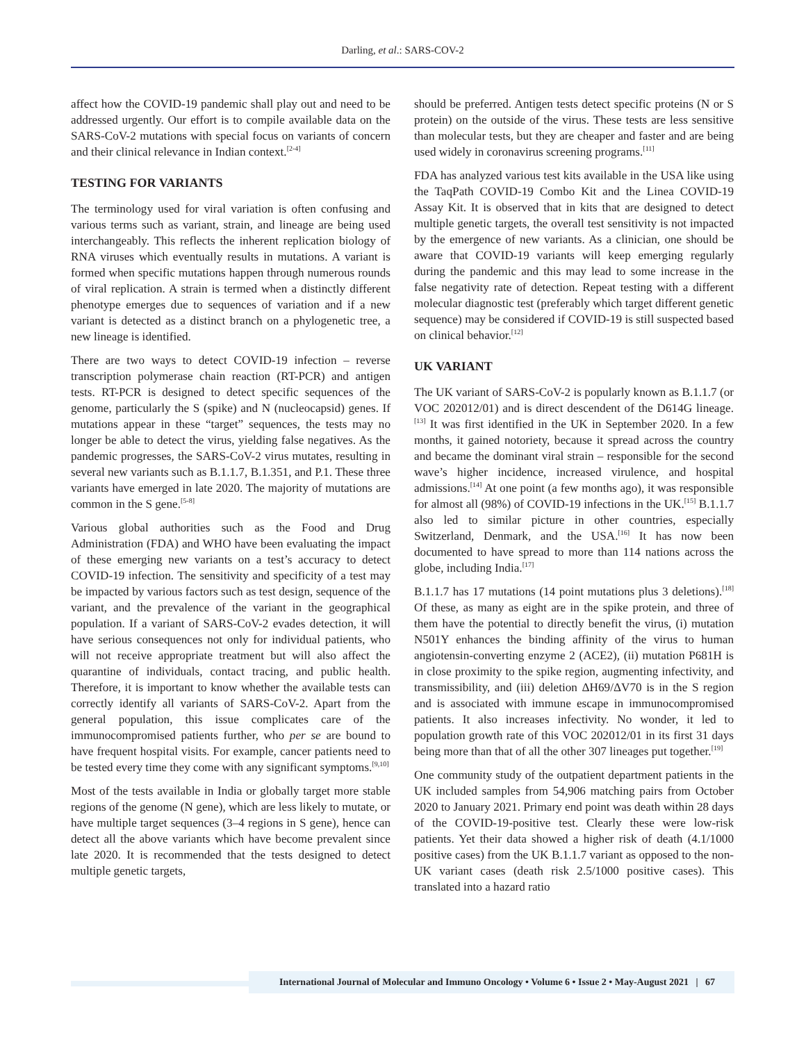Darling, et al.: SARS-COV-2
affect how the COVID-19 pandemic shall play out and need to be addressed urgently. Our effort is to compile available data on the SARS-CoV-2 mutations with special focus on variants of concern and their clinical relevance in Indian context.<sup>[2-4]</sup>
TESTING FOR VARIANTS
The terminology used for viral variation is often confusing and various terms such as variant, strain, and lineage are being used interchangeably. This reflects the inherent replication biology of RNA viruses which eventually results in mutations. A variant is formed when specific mutations happen through numerous rounds of viral replication. A strain is termed when a distinctly different phenotype emerges due to sequences of variation and if a new variant is detected as a distinct branch on a phylogenetic tree, a new lineage is identified.
There are two ways to detect COVID-19 infection – reverse transcription polymerase chain reaction (RT-PCR) and antigen tests. RT-PCR is designed to detect specific sequences of the genome, particularly the S (spike) and N (nucleocapsid) genes. If mutations appear in these “target” sequences, the tests may no longer be able to detect the virus, yielding false negatives. As the pandemic progresses, the SARS-CoV-2 virus mutates, resulting in several new variants such as B.1.1.7, B.1.351, and P.1. These three variants have emerged in late 2020. The majority of mutations are common in the S gene.<sup>[5-8]</sup>
Various global authorities such as the Food and Drug Administration (FDA) and WHO have been evaluating the impact of these emerging new variants on a test’s accuracy to detect COVID-19 infection. The sensitivity and specificity of a test may be impacted by various factors such as test design, sequence of the variant, and the prevalence of the variant in the geographical population. If a variant of SARS-CoV-2 evades detection, it will have serious consequences not only for individual patients, who will not receive appropriate treatment but will also affect the quarantine of individuals, contact tracing, and public health. Therefore, it is important to know whether the available tests can correctly identify all variants of SARS-CoV-2. Apart from the general population, this issue complicates care of the immunocompromised patients further, who per se are bound to have frequent hospital visits. For example, cancer patients need to be tested every time they come with any significant symptoms.<sup>[9,10]</sup>
Most of the tests available in India or globally target more stable regions of the genome (N gene), which are less likely to mutate, or have multiple target sequences (3–4 regions in S gene), hence can detect all the above variants which have become prevalent since late 2020. It is recommended that the tests designed to detect multiple genetic targets,
should be preferred. Antigen tests detect specific proteins (N or S protein) on the outside of the virus. These tests are less sensitive than molecular tests, but they are cheaper and faster and are being used widely in coronavirus screening programs.<sup>[11]</sup>
FDA has analyzed various test kits available in the USA like using the TaqPath COVID-19 Combo Kit and the Linea COVID-19 Assay Kit. It is observed that in kits that are designed to detect multiple genetic targets, the overall test sensitivity is not impacted by the emergence of new variants. As a clinician, one should be aware that COVID-19 variants will keep emerging regularly during the pandemic and this may lead to some increase in the false negativity rate of detection. Repeat testing with a different molecular diagnostic test (preferably which target different genetic sequence) may be considered if COVID-19 is still suspected based on clinical behavior.<sup>[12]</sup>
UK VARIANT
The UK variant of SARS-CoV-2 is popularly known as B.1.1.7 (or VOC 202012/01) and is direct descendent of the D614G lineage.<sup>[13]</sup> It was first identified in the UK in September 2020. In a few months, it gained notoriety, because it spread across the country and became the dominant viral strain – responsible for the second wave’s higher incidence, increased virulence, and hospital admissions.<sup>[14]</sup> At one point (a few months ago), it was responsible for almost all (98%) of COVID-19 infections in the UK.<sup>[15]</sup> B.1.1.7 also led to similar picture in other countries, especially Switzerland, Denmark, and the USA.<sup>[16]</sup> It has now been documented to have spread to more than 114 nations across the globe, including India.<sup>[17]</sup>
B.1.1.7 has 17 mutations (14 point mutations plus 3 deletions).<sup>[18]</sup> Of these, as many as eight are in the spike protein, and three of them have the potential to directly benefit the virus, (i) mutation N501Y enhances the binding affinity of the virus to human angiotensin-converting enzyme 2 (ACE2), (ii) mutation P681H is in close proximity to the spike region, augmenting infectivity, and transmissibility, and (iii) deletion ΔH69/ΔV70 is in the S region and is associated with immune escape in immunocompromised patients. It also increases infectivity. No wonder, it led to population growth rate of this VOC 202012/01 in its first 31 days being more than that of all the other 307 lineages put together.<sup>[19]</sup>
One community study of the outpatient department patients in the UK included samples from 54,906 matching pairs from October 2020 to January 2021. Primary end point was death within 28 days of the COVID-19-positive test. Clearly these were low-risk patients. Yet their data showed a higher risk of death (4.1/1000 positive cases) from the UK B.1.1.7 variant as opposed to the non-UK variant cases (death risk 2.5/1000 positive cases). This translated into a hazard ratio
International Journal of Molecular and Immuno Oncology • Volume 6 • Issue 2 • May-August 2021 | 67